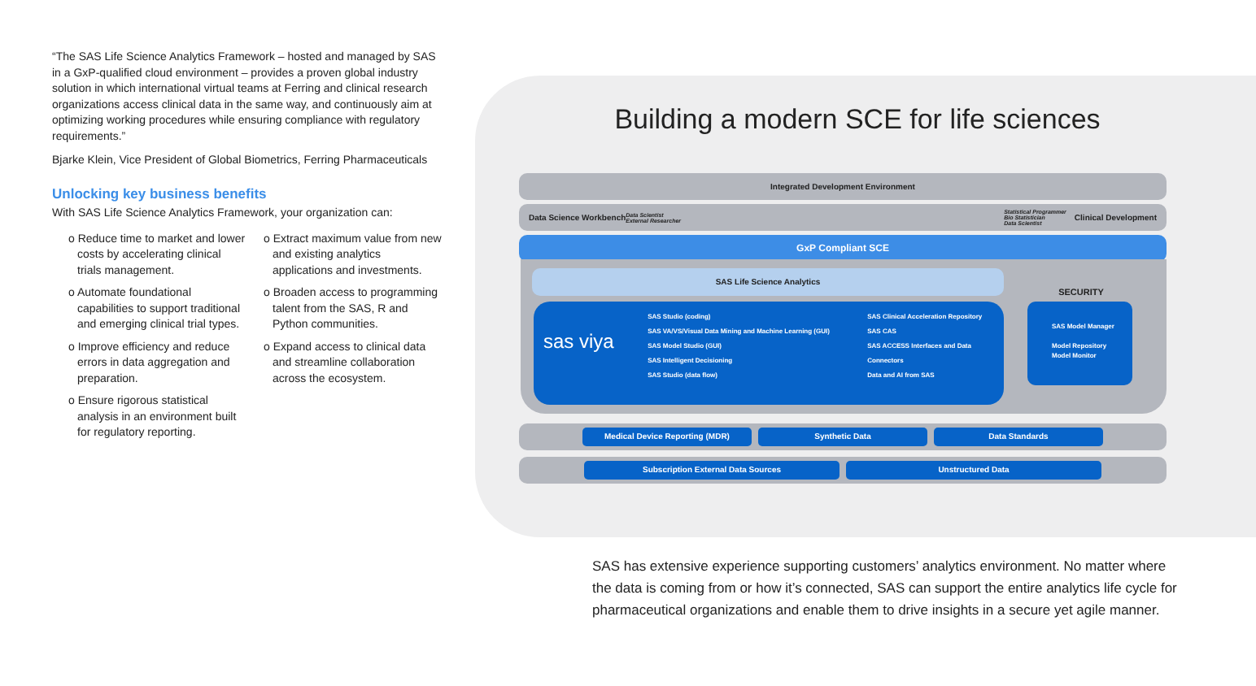“The SAS Life Science Analytics Framework – hosted and managed by SAS in a GxP-qualified cloud environment – provides a proven global industry solution in which international virtual teams at Ferring and clinical research organizations access clinical data in the same way, and continuously aim at optimizing working procedures while ensuring compliance with regulatory requirements.”
Bjarke Klein, Vice President of Global Biometrics, Ferring Pharmaceuticals
Unlocking key business benefits
With SAS Life Science Analytics Framework, your organization can:
o Reduce time to market and lower costs by accelerating clinical trials management.
o Automate foundational capabilities to support traditional and emerging clinical trial types.
o Improve efficiency and reduce errors in data aggregation and preparation.
o Ensure rigorous statistical analysis in an environment built for regulatory reporting.
o Extract maximum value from new and existing analytics applications and investments.
o Broaden access to programming talent from the SAS, R and Python communities.
o Expand access to clinical data and streamline collaboration across the ecosystem.
Building a modern SCE for life sciences
Integrated Development Environment
Data Science Workbench Data Scientist
External Researcher Statistical Programmer
Bio Statistician
Data Scientist Clinical Development
GxP Compliant SCE
SAS Life Science Analytics
sas viya
SAS Studio (coding)
SAS VA/VS/Visual Data Mining and Machine Learning (GUI)
SAS Model Studio (GUI)
SAS Intelligent Decisioning
SAS Studio (data flow)
SAS Clinical Acceleration Repository
SAS CAS
SAS ACCESS Interfaces and Data Connectors
Data and AI from SAS
SECURITY
SAS Model Manager
Model Repository
Model Monitor
Medical Device Reporting (MDR) Synthetic Data Data Standards
Subscription External Data Sources
Unstructured Data
SAS has extensive experience supporting customers’ analytics environment. No matter where the data is coming from or how it’s connected, SAS can support the entire analytics life cycle for pharmaceutical organizations and enable them to drive insights in a secure yet agile manner.